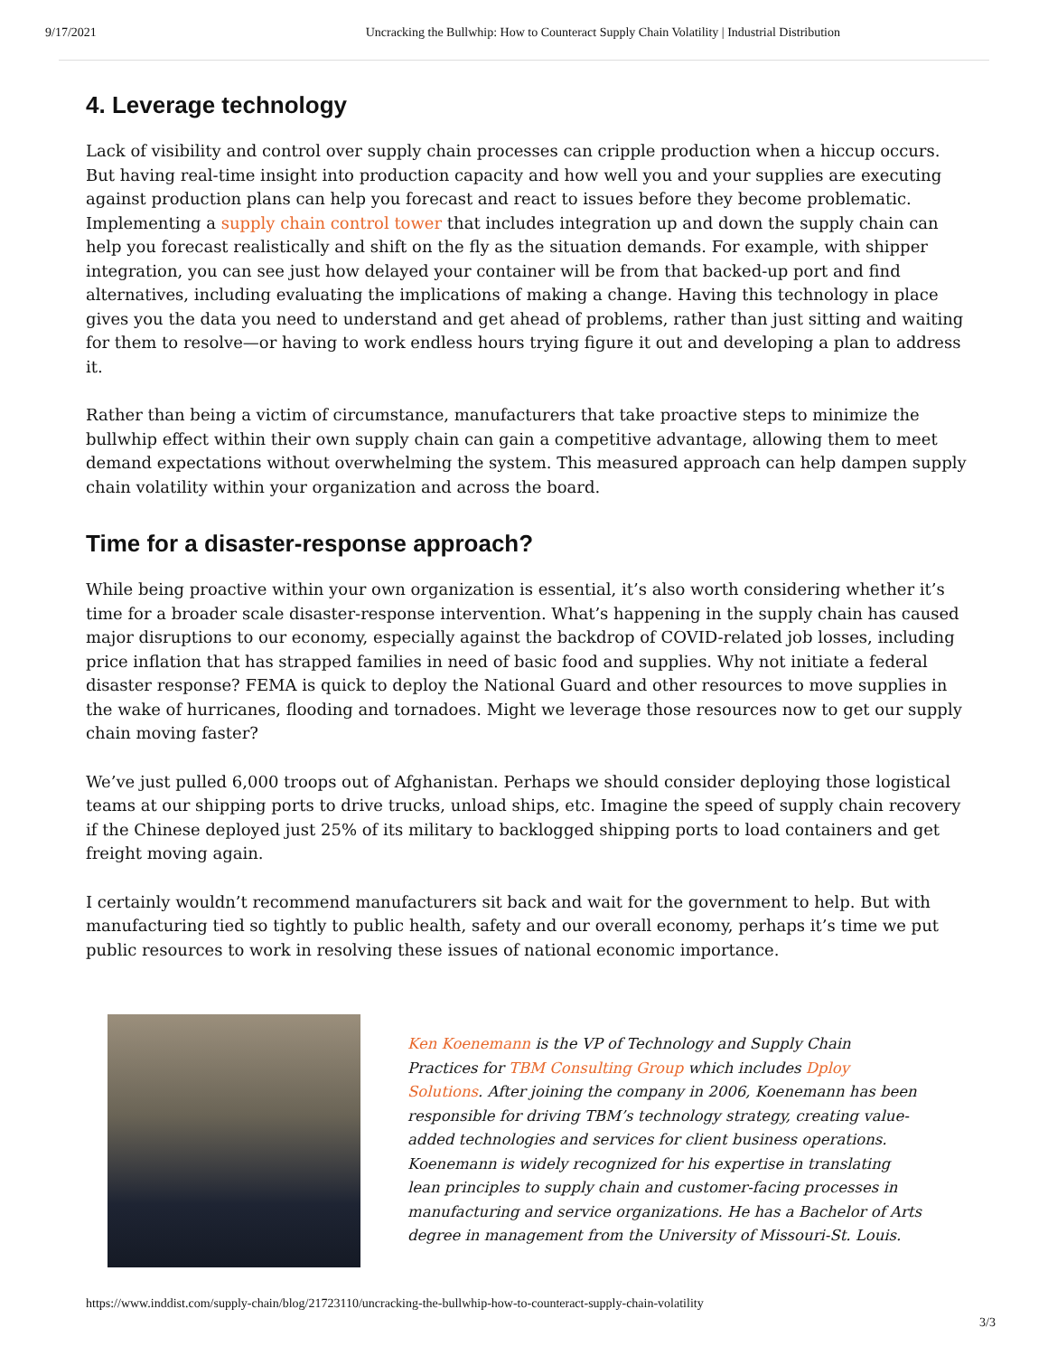9/17/2021 Uncracking the Bullwhip: How to Counteract Supply Chain Volatility | Industrial Distribution
4. Leverage technology
Lack of visibility and control over supply chain processes can cripple production when a hiccup occurs. But having real-time insight into production capacity and how well you and your supplies are executing against production plans can help you forecast and react to issues before they become problematic. Implementing a supply chain control tower that includes integration up and down the supply chain can help you forecast realistically and shift on the fly as the situation demands. For example, with shipper integration, you can see just how delayed your container will be from that backed-up port and find alternatives, including evaluating the implications of making a change. Having this technology in place gives you the data you need to understand and get ahead of problems, rather than just sitting and waiting for them to resolve—or having to work endless hours trying figure it out and developing a plan to address it.
Rather than being a victim of circumstance, manufacturers that take proactive steps to minimize the bullwhip effect within their own supply chain can gain a competitive advantage, allowing them to meet demand expectations without overwhelming the system. This measured approach can help dampen supply chain volatility within your organization and across the board.
Time for a disaster-response approach?
While being proactive within your own organization is essential, it’s also worth considering whether it’s time for a broader scale disaster-response intervention. What’s happening in the supply chain has caused major disruptions to our economy, especially against the backdrop of COVID-related job losses, including price inflation that has strapped families in need of basic food and supplies. Why not initiate a federal disaster response? FEMA is quick to deploy the National Guard and other resources to move supplies in the wake of hurricanes, flooding and tornadoes. Might we leverage those resources now to get our supply chain moving faster?
We’ve just pulled 6,000 troops out of Afghanistan. Perhaps we should consider deploying those logistical teams at our shipping ports to drive trucks, unload ships, etc. Imagine the speed of supply chain recovery if the Chinese deployed just 25% of its military to backlogged shipping ports to load containers and get freight moving again.
I certainly wouldn’t recommend manufacturers sit back and wait for the government to help. But with manufacturing tied so tightly to public health, safety and our overall economy, perhaps it’s time we put public resources to work in resolving these issues of national economic importance.
Ken Koenemann is the VP of Technology and Supply Chain Practices for TBM Consulting Group which includes Dploy Solutions. After joining the company in 2006, Koenemann has been responsible for driving TBM’s technology strategy, creating value-added technologies and services for client business operations. Koenemann is widely recognized for his expertise in translating lean principles to supply chain and customer-facing processes in manufacturing and service organizations. He has a Bachelor of Arts degree in management from the University of Missouri-St. Louis.
https://www.inddist.com/supply-chain/blog/21723110/uncracking-the-bullwhip-how-to-counteract-supply-chain-volatility
3/3